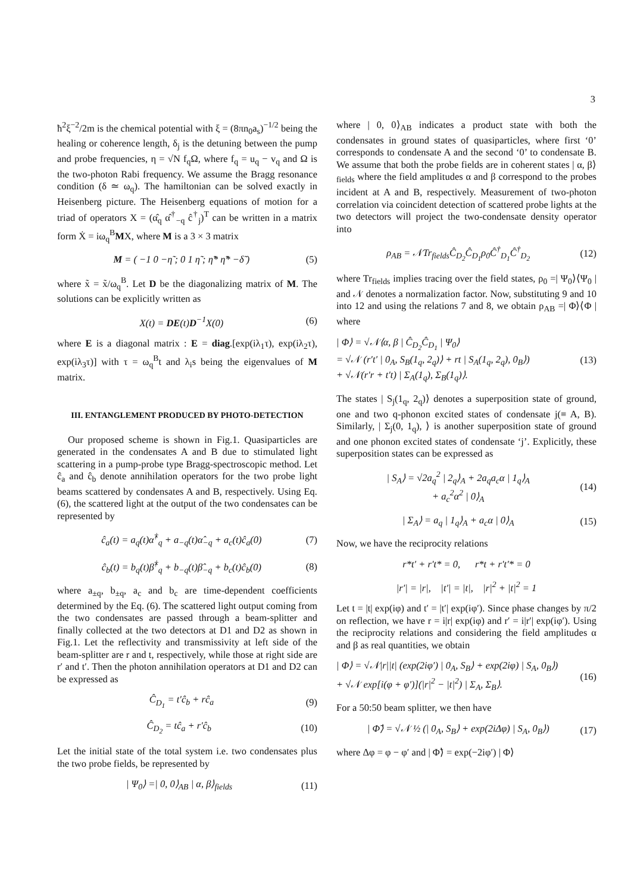3
ħ<sup>2</sup>ξ<sup>−2</sup>/2m is the chemical potential with ξ = (8πn<sub>0</sub>a<sub>s</sub>)<sup>−1/2</sup> being the healing or coherence length, δ<sub>j</sub> is the detuning between the pump and probe frequencies, η = √N f<sub>q</sub>Ω, where f<sub>q</sub> = u<sub>q</sub> − v<sub>q</sub> and Ω is the two-photon Rabi frequency. We assume the Bragg resonance condition (δ ≃ ω<sub>q</sub>). The hamiltonian can be solved exactly in Heisenberg picture. The Heisenberg equations of motion for a triad of operators X = (α̂<sub>q</sub> α̂<sup>†</sup><sub>−q</sub> ĉ<sup>†</sup><sub>j</sub>)<sup>T</sup> can be written in a matrix form Ẋ = iω<sub>q</sub><sup>B</sup>MX, where M is a 3 × 3 matrix
M = ( −1 0 −η̃ ; 0 1 η̃ ; η̃* η̃* −δ̃ ) (5)
where x̃ = x̃/ω<sub>q</sub><sup>B</sup>. Let D be the diagonalizing matrix of M. The solutions can be explicitly written as
X(t) = DE(t)D<sup>−1</sup>X(0) (6)
where E is a diagonal matrix : E = diag.[exp(iλ<sub>1</sub>τ), exp(iλ<sub>2</sub>τ), exp(iλ<sub>3</sub>τ)] with τ = ω<sub>q</sub><sup>B</sup>t and λ<sub>i</sub>s being the eigenvalues of M matrix.
III. ENTANGLEMENT PRODUCED BY PHOTO-DETECTION
Our proposed scheme is shown in Fig.1. Quasiparticles are generated in the condensates A and B due to stimulated light scattering in a pump-probe type Bragg-spectroscopic method. Let ĉ<sub>a</sub> and ĉ<sub>b</sub> denote annihilation operators for the two probe light beams scattered by condensates A and B, respectively. Using Eq. (6), the scattered light at the output of the two condensates can be represented by
ĉ<sub>a</sub>(t) = a<sub>q</sub>(t)α̂<sup>†</sup><sub>q</sub> + a<sub>−q</sub>(t)α̂<sub>−q</sub> + a<sub>c</sub>(t)ĉ<sub>a</sub>(0) (7)
ĉ<sub>b</sub>(t) = b<sub>q</sub>(t)β̂<sup>†</sup><sub>q</sub> + b<sub>−q</sub>(t)β̂<sub>−q</sub> + b<sub>c</sub>(t)ĉ<sub>b</sub>(0) (8)
where a<sub>±q</sub>, b<sub>±q</sub>, a<sub>c</sub> and b<sub>c</sub> are time-dependent coefficients determined by the Eq. (6). The scattered light output coming from the two condensates are passed through a beam-splitter and finally collected at the two detectors at D1 and D2 as shown in Fig.1. Let the reflectivity and transmissivity at left side of the beam-splitter are r and t, respectively, while those at right side are r′ and t′. Then the photon annihilation operators at D1 and D2 can be expressed as
Ĉ<sub>D<sub>1</sub></sub> = t′ĉ<sub>b</sub> + rĉ<sub>a</sub> (9)
Ĉ<sub>D<sub>2</sub></sub> = tĉ<sub>a</sub> + r′ĉ<sub>b</sub> (10)
Let the initial state of the total system i.e. two condensates plus the two probe fields, be represented by
| Ψ<sub>0</sub>⟩ =| 0, 0⟩<sub>AB</sub> | α, β⟩<sub>fields</sub> (11)
where | 0, 0⟩<sub>AB</sub> indicates a product state with both the condensates in ground states of quasiparticles, where first ‘0’ corresponds to condensate A and the second ‘0’ to condensate B. We assume that both the probe fields are in coherent states | α, β⟩<sub>fields</sub> where the field amplitudes α and β correspond to the probes incident at A and B, respectively. Measurement of two-photon correlation via coincident detection of scattered probe lights at the two detectors will project the two-condensate density operator into
ρ<sub>AB</sub> = 𝒩Tr<sub>fields</sub>Ĉ<sub>D<sub>2</sub></sub>Ĉ<sub>D<sub>1</sub></sub>ρ<sub>0</sub>Ĉ<sup>†</sup><sub>D<sub>1</sub></sub>Ĉ<sup>†</sup><sub>D<sub>2</sub></sub> (12)
where Tr<sub>fields</sub> implies tracing over the field states, ρ<sub>0</sub> =| Ψ<sub>0</sub>⟩⟨Ψ<sub>0</sub> | and 𝒩 denotes a normalization factor. Now, substituting 9 and 10 into 12 and using the relations 7 and 8, we obtain ρ<sub>AB</sub> =| Φ⟩⟨Φ | where
| Φ⟩ = √𝒩⟨α, β | Ĉ<sub>D<sub>2</sub></sub>Ĉ<sub>D<sub>1</sub></sub> | Ψ<sub>0</sub>⟩
= √𝒩 (r′t′ | 0<sub>A</sub>, S<sub>B</sub>(1<sub>q</sub>, 2<sub>q</sub>)⟩ + rt | S<sub>A</sub>(1<sub>q</sub>, 2<sub>q</sub>), 0<sub>B</sub>⟩)
+ √𝒩(r′r + t′t) | Σ<sub>A</sub>(1<sub>q</sub>), Σ<sub>B</sub>(1<sub>q</sub>)⟩. (13)
The states | S<sub>j</sub>(1<sub>q</sub>, 2<sub>q</sub>)⟩ denotes a superposition state of ground, one and two q-phonon excited states of condensate j(≡ A, B). Similarly, | Σ<sub>j</sub>(0, 1<sub>q</sub>), ⟩ is another superposition state of ground and one phonon excited states of condensate ‘j’. Explicitly, these superposition states can be expressed as
| S<sub>A</sub>⟩ = √2a<sub>q</sub><sup>2</sup> | 2<sub>q</sub>⟩<sub>A</sub> + 2a<sub>q</sub>a<sub>c</sub>α | 1<sub>q</sub>⟩<sub>A</sub>
+ a<sub>c</sub><sup>2</sup>α<sup>2</sup> | 0⟩<sub>A</sub> (14)
| Σ<sub>A</sub>⟩ = a<sub>q</sub> | 1<sub>q</sub>⟩<sub>A</sub> + a<sub>c</sub>α | 0⟩<sub>A</sub> (15)
Now, we have the reciprocity relations
r*t′ + r′t* = 0, r*t + r′t′* = 0
|r′| = |r|, |t′| = |t|, |r|<sup>2</sup> + |t|<sup>2</sup> = 1
Let t = |t| exp(iφ) and t′ = |t′| exp(iφ′). Since phase changes by π/2 on reflection, we have r = i|r| exp(iφ) and r′ = i|r′| exp(iφ′). Using the reciprocity relations and considering the field amplitudes α and β as real quantities, we obtain
| Φ⟩ = √𝒩|r||t| (exp(2iφ′) | 0<sub>A</sub>, S<sub>B</sub>⟩ + exp(2iφ) | S<sub>A</sub>, 0<sub>B</sub>⟩)
+ √𝒩 exp[i(φ + φ′)](|r|<sup>2</sup> − |t|<sup>2</sup>) | Σ<sub>A</sub>, Σ<sub>B</sub>⟩. (16)
For a 50:50 beam splitter, we then have
| Φ̃⟩ = √𝒩 ½ (| 0<sub>A</sub>, S<sub>B</sub>⟩ + exp(2iΔφ) | S<sub>A</sub>, 0<sub>B</sub>⟩) (17)
where Δφ = φ − φ′ and | Φ̃⟩ = exp(−2iφ′) | Φ⟩